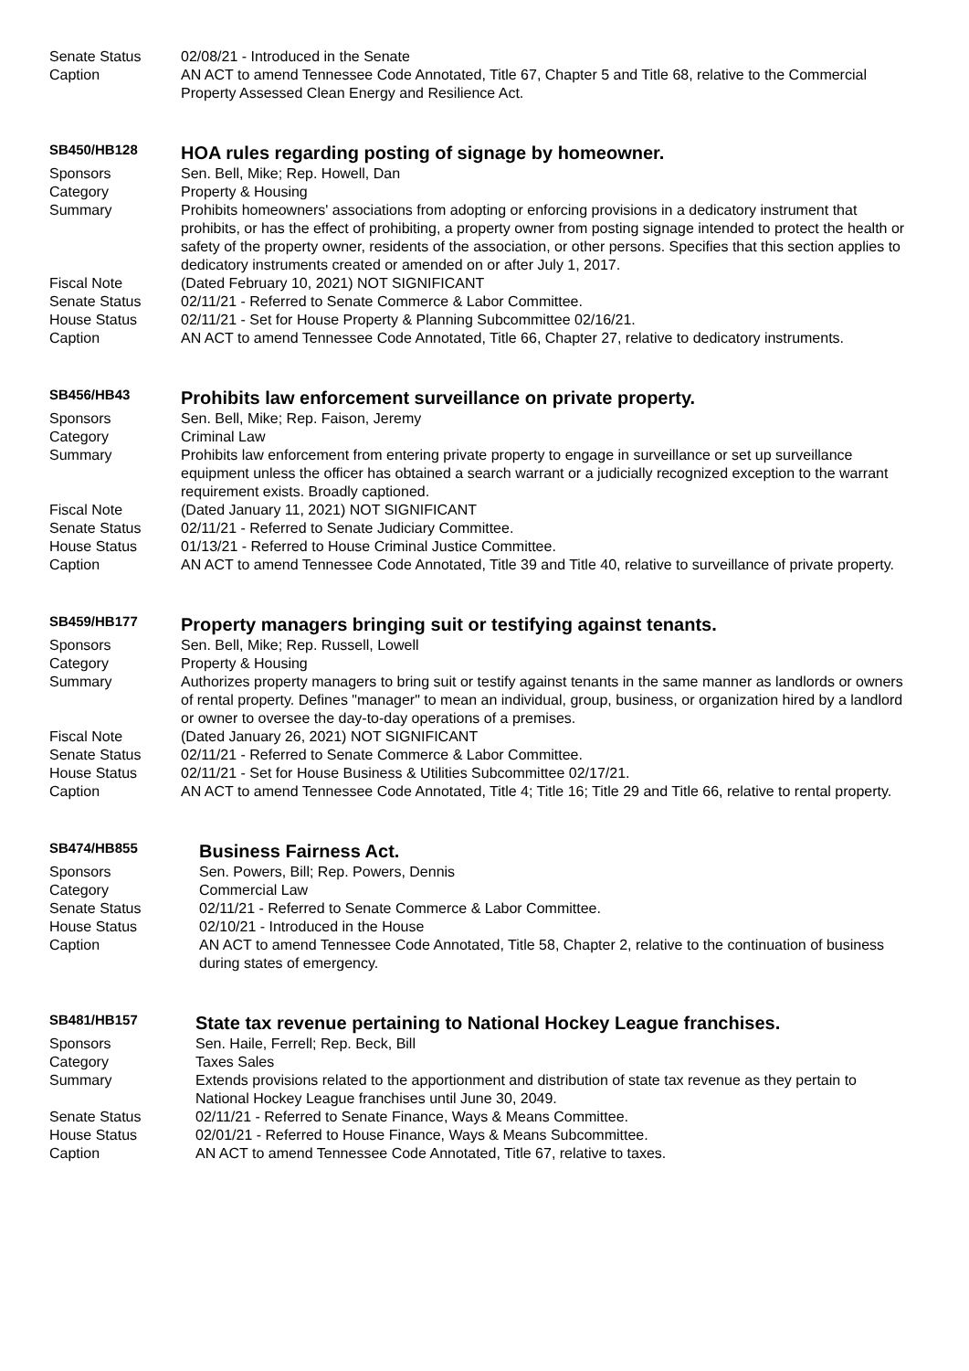| Senate Status | 02/08/21 - Introduced in the Senate |
| Caption | AN ACT to amend Tennessee Code Annotated, Title 67, Chapter 5 and Title 68, relative to the Commercial Property Assessed Clean Energy and Resilience Act. |
| SB450/HB128 | HOA rules regarding posting of signage by homeowner. |
| Sponsors | Sen. Bell, Mike; Rep. Howell, Dan |
| Category | Property & Housing |
| Summary | Prohibits homeowners' associations from adopting or enforcing provisions in a dedicatory instrument that prohibits, or has the effect of prohibiting, a property owner from posting signage intended to protect the health or safety of the property owner, residents of the association, or other persons. Specifies that this section applies to dedicatory instruments created or amended on or after July 1, 2017. |
| Fiscal Note | (Dated February 10, 2021) NOT SIGNIFICANT |
| Senate Status | 02/11/21 - Referred to Senate Commerce & Labor Committee. |
| House Status | 02/11/21 - Set for House Property & Planning Subcommittee 02/16/21. |
| Caption | AN ACT to amend Tennessee Code Annotated, Title 66, Chapter 27, relative to dedicatory instruments. |
| SB456/HB43 | Prohibits law enforcement surveillance on private property. |
| Sponsors | Sen. Bell, Mike; Rep. Faison, Jeremy |
| Category | Criminal Law |
| Summary | Prohibits law enforcement from entering private property to engage in surveillance or set up surveillance equipment unless the officer has obtained a search warrant or a judicially recognized exception to the warrant requirement exists. Broadly captioned. |
| Fiscal Note | (Dated January 11, 2021) NOT SIGNIFICANT |
| Senate Status | 02/11/21 - Referred to Senate Judiciary Committee. |
| House Status | 01/13/21 - Referred to House Criminal Justice Committee. |
| Caption | AN ACT to amend Tennessee Code Annotated, Title 39 and Title 40, relative to surveillance of private property. |
| SB459/HB177 | Property managers bringing suit or testifying against tenants. |
| Sponsors | Sen. Bell, Mike; Rep. Russell, Lowell |
| Category | Property & Housing |
| Summary | Authorizes property managers to bring suit or testify against tenants in the same manner as landlords or owners of rental property. Defines "manager" to mean an individual, group, business, or organization hired by a landlord or owner to oversee the day-to-day operations of a premises. |
| Fiscal Note | (Dated January 26, 2021) NOT SIGNIFICANT |
| Senate Status | 02/11/21 - Referred to Senate Commerce & Labor Committee. |
| House Status | 02/11/21 - Set for House Business & Utilities Subcommittee 02/17/21. |
| Caption | AN ACT to amend Tennessee Code Annotated, Title 4; Title 16; Title 29 and Title 66, relative to rental property. |
| SB474/HB855 | Business Fairness Act. |
| Sponsors | Sen. Powers, Bill; Rep. Powers, Dennis |
| Category | Commercial Law |
| Senate Status | 02/11/21 - Referred to Senate Commerce & Labor Committee. |
| House Status | 02/10/21 - Introduced in the House |
| Caption | AN ACT to amend Tennessee Code Annotated, Title 58, Chapter 2, relative to the continuation of business during states of emergency. |
| SB481/HB157 | State tax revenue pertaining to National Hockey League franchises. |
| Sponsors | Sen. Haile, Ferrell; Rep. Beck, Bill |
| Category | Taxes Sales |
| Summary | Extends provisions related to the apportionment and distribution of state tax revenue as they pertain to National Hockey League franchises until June 30, 2049. |
| Senate Status | 02/11/21 - Referred to Senate Finance, Ways & Means Committee. |
| House Status | 02/01/21 - Referred to House Finance, Ways & Means Subcommittee. |
| Caption | AN ACT to amend Tennessee Code Annotated, Title 67, relative to taxes. |